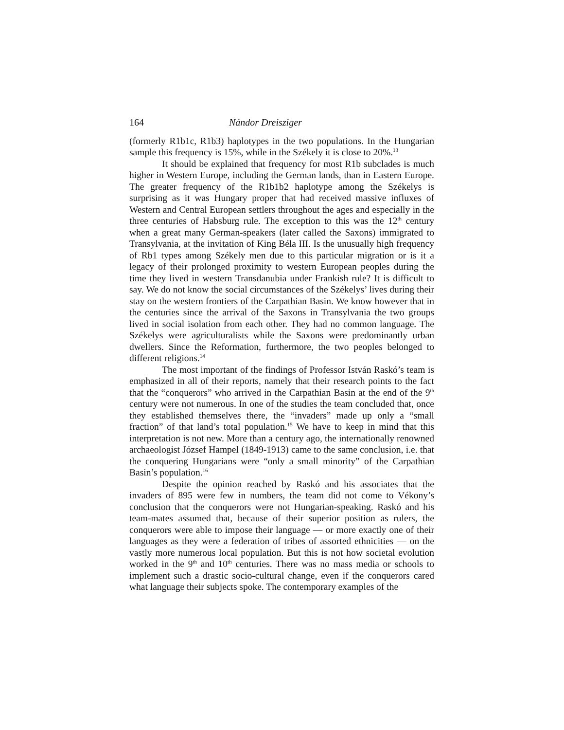164 Nándor Dreisziger
(formerly R1b1c, R1b3) haplotypes in the two populations. In the Hungarian sample this frequency is 15%, while in the Székely it is close to 20%.<sup>13</sup>
It should be explained that frequency for most R1b subclades is much higher in Western Europe, including the German lands, than in Eastern Europe. The greater frequency of the R1b1b2 haplotype among the Székelys is surprising as it was Hungary proper that had received massive influxes of Western and Central European settlers throughout the ages and especially in the three centuries of Habsburg rule. The exception to this was the 12<sup>th</sup> century when a great many German-speakers (later called the Saxons) immigrated to Transylvania, at the invitation of King Béla III. Is the unusually high frequency of Rb1 types among Székely men due to this particular migration or is it a legacy of their prolonged proximity to western European peoples during the time they lived in western Transdanubia under Frankish rule? It is difficult to say. We do not know the social circumstances of the Székelys’ lives during their stay on the western frontiers of the Carpathian Basin. We know however that in the centuries since the arrival of the Saxons in Transylvania the two groups lived in social isolation from each other. They had no common language. The Székelys were agriculturalists while the Saxons were predominantly urban dwellers. Since the Reformation, furthermore, the two peoples belonged to different religions.<sup>14</sup>
The most important of the findings of Professor István Raskó’s team is emphasized in all of their reports, namely that their research points to the fact that the “conquerors” who arrived in the Carpathian Basin at the end of the 9<sup>th</sup> century were not numerous. In one of the studies the team concluded that, once they established themselves there, the “invaders” made up only a “small fraction” of that land’s total population.<sup>15</sup> We have to keep in mind that this interpretation is not new. More than a century ago, the internationally renowned archaeologist József Hampel (1849-1913) came to the same conclusion, i.e. that the conquering Hungarians were “only a small minority” of the Carpathian Basin’s population.<sup>16</sup>
Despite the opinion reached by Raskó and his associates that the invaders of 895 were few in numbers, the team did not come to Vékony’s conclusion that the conquerors were not Hungarian-speaking. Raskó and his team-mates assumed that, because of their superior position as rulers, the conquerors were able to impose their language — or more exactly one of their languages as they were a federation of tribes of assorted ethnicities — on the vastly more numerous local population. But this is not how societal evolution worked in the 9<sup>th</sup> and 10<sup>th</sup> centuries. There was no mass media or schools to implement such a drastic socio-cultural change, even if the conquerors cared what language their subjects spoke. The contemporary examples of the